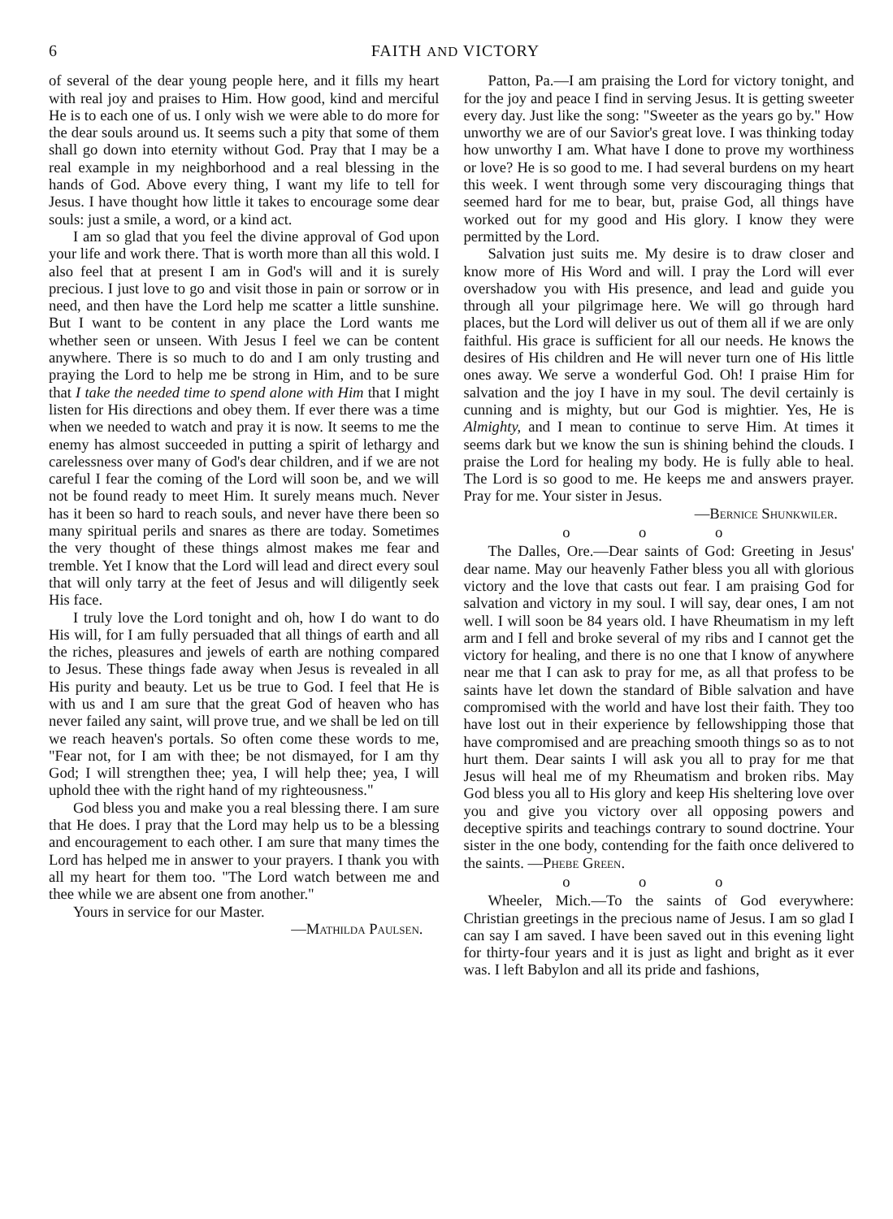6 FAITH AND VICTORY
of several of the dear young people here, and it fills my heart with real joy and praises to Him. How good, kind and merciful He is to each one of us. I only wish we were able to do more for the dear souls around us. It seems such a pity that some of them shall go down into eternity without God. Pray that I may be a real example in my neighborhood and a real blessing in the hands of God. Above every thing, I want my life to tell for Jesus. I have thought how little it takes to encourage some dear souls: just a smile, a word, or a kind act.
I am so glad that you feel the divine approval of God upon your life and work there. That is worth more than all this wold. I also feel that at present I am in God's will and it is surely precious. I just love to go and visit those in pain or sorrow or in need, and then have the Lord help me scatter a little sunshine. But I want to be content in any place the Lord wants me whether seen or unseen. With Jesus I feel we can be content anywhere. There is so much to do and I am only trusting and praying the Lord to help me be strong in Him, and to be sure that I take the needed time to spend alone with Him that I might listen for His directions and obey them. If ever there was a time when we needed to watch and pray it is now. It seems to me the enemy has almost succeeded in putting a spirit of lethargy and carelessness over many of God's dear children, and if we are not careful I fear the coming of the Lord will soon be, and we will not be found ready to meet Him. It surely means much. Never has it been so hard to reach souls, and never have there been so many spiritual perils and snares as there are today. Sometimes the very thought of these things almost makes me fear and tremble. Yet I know that the Lord will lead and direct every soul that will only tarry at the feet of Jesus and will diligently seek His face.
I truly love the Lord tonight and oh, how I do want to do His will, for I am fully persuaded that all things of earth and all the riches, pleasures and jewels of earth are nothing compared to Jesus. These things fade away when Jesus is revealed in all His purity and beauty. Let us be true to God. I feel that He is with us and I am sure that the great God of heaven who has never failed any saint, will prove true, and we shall be led on till we reach heaven's portals. So often come these words to me, "Fear not, for I am with thee; be not dismayed, for I am thy God; I will strengthen thee; yea, I will help thee; yea, I will uphold thee with the right hand of my righteousness."
God bless you and make you a real blessing there. I am sure that He does. I pray that the Lord may help us to be a blessing and encouragement to each other. I am sure that many times the Lord has helped me in answer to your prayers. I thank you with all my heart for them too. "The Lord watch between me and thee while we are absent one from another."
Yours in service for our Master.
—Mathilda Paulsen.
Patton, Pa.—I am praising the Lord for victory tonight, and for the joy and peace I find in serving Jesus. It is getting sweeter every day. Just like the song: "Sweeter as the years go by." How unworthy we are of our Savior's great love. I was thinking today how unworthy I am. What have I done to prove my worthiness or love? He is so good to me. I had several burdens on my heart this week. I went through some very discouraging things that seemed hard for me to bear, but, praise God, all things have worked out for my good and His glory. I know they were permitted by the Lord.
Salvation just suits me. My desire is to draw closer and know more of His Word and will. I pray the Lord will ever overshadow you with His presence, and lead and guide you through all your pilgrimage here. We will go through hard places, but the Lord will deliver us out of them all if we are only faithful. His grace is sufficient for all our needs. He knows the desires of His children and He will never turn one of His little ones away. We serve a wonderful God. Oh! I praise Him for salvation and the joy I have in my soul. The devil certainly is cunning and is mighty, but our God is mightier. Yes, He is Almighty, and I mean to continue to serve Him. At times it seems dark but we know the sun is shining behind the clouds. I praise the Lord for healing my body. He is fully able to heal. The Lord is so good to me. He keeps me and answers prayer. Pray for me. Your sister in Jesus.
—Bernice Shunkwiler.
o o o
The Dalles, Ore.—Dear saints of God: Greeting in Jesus' dear name. May our heavenly Father bless you all with glorious victory and the love that casts out fear. I am praising God for salvation and victory in my soul. I will say, dear ones, I am not well. I will soon be 84 years old. I have Rheumatism in my left arm and I fell and broke several of my ribs and I cannot get the victory for healing, and there is no one that I know of anywhere near me that I can ask to pray for me, as all that profess to be saints have let down the standard of Bible salvation and have compromised with the world and have lost their faith. They too have lost out in their experience by fellowshipping those that have compromised and are preaching smooth things so as to not hurt them. Dear saints I will ask you all to pray for me that Jesus will heal me of my Rheumatism and broken ribs. May God bless you all to His glory and keep His sheltering love over you and give you victory over all opposing powers and deceptive spirits and teachings contrary to sound doctrine. Your sister in the one body, contending for the faith once delivered to the saints. —Phebe Green.
o o o
Wheeler, Mich.—To the saints of God everywhere: Christian greetings in the precious name of Jesus. I am so glad I can say I am saved. I have been saved out in this evening light for thirty-four years and it is just as light and bright as it ever was. I left Babylon and all its pride and fashions,